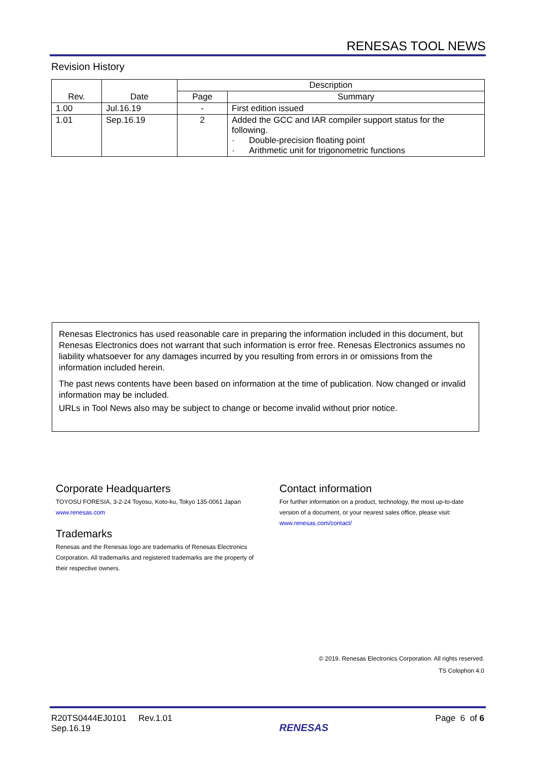RENESAS TOOL NEWS
Revision History
| Rev. | Date | Description | |
| --- | --- | --- | --- |
| | | Page | Summary |
| 1.00 | Jul.16.19 | - | First edition issued |
| 1.01 | Sep.16.19 | 2 | Added the GCC and IAR compiler support status for the following. · Double-precision floating point · Arithmetic unit for trigonometric functions |
Renesas Electronics has used reasonable care in preparing the information included in this document, but Renesas Electronics does not warrant that such information is error free. Renesas Electronics assumes no liability whatsoever for any damages incurred by you resulting from errors in or omissions from the information included herein.
The past news contents have been based on information at the time of publication. Now changed or invalid information may be included.
URLs in Tool News also may be subject to change or become invalid without prior notice.
Corporate Headquarters
TOYOSU FORESIA, 3-2-24 Toyosu, Koto-ku, Tokyo 135-0061 Japan
www.renesas.com
Trademarks
Renesas and the Renesas logo are trademarks of Renesas Electronics Corporation. All trademarks and registered trademarks are the property of their respective owners.
Contact information
For further information on a product, technology, the most up-to-date version of a document, or your nearest sales office, please visit:
www.renesas.com/contact/
© 2019. Renesas Electronics Corporation. All rights reserved.
TS Colophon 4.0
R20TS0444EJ0101 Rev.1.01
Sep.16.19
RENESAS
Page 6 of 6